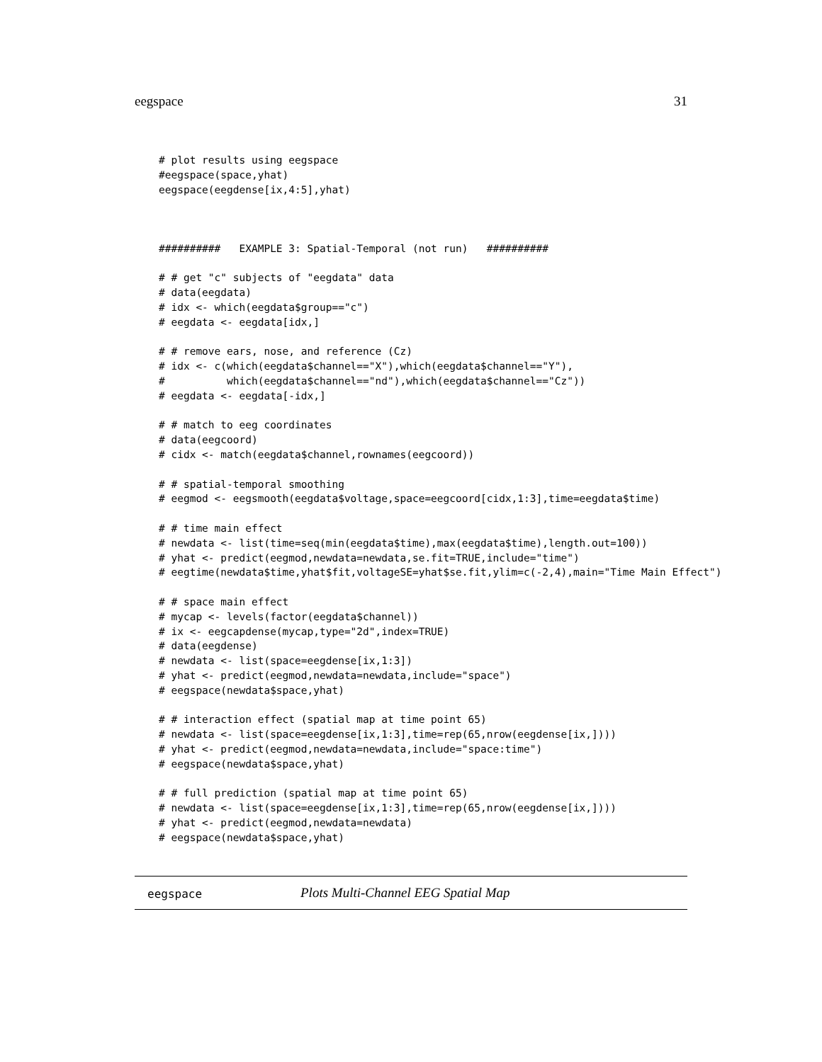eegspace 31
# plot results using eegspace
#eegspace(space,yhat)
eegspace(eegdense[ix,4:5],yhat)



##########   EXAMPLE 3: Spatial-Temporal (not run)   ##########

# # get "c" subjects of "eegdata" data
# data(eegdata)
# idx <- which(eegdata$group=="c")
# eegdata <- eegdata[idx,]

# # remove ears, nose, and reference (Cz)
# idx <- c(which(eegdata$channel=="X"),which(eegdata$channel=="Y"),
#          which(eegdata$channel=="nd"),which(eegdata$channel=="Cz"))
# eegdata <- eegdata[-idx,]

# # match to eeg coordinates
# data(eegcoord)
# cidx <- match(eegdata$channel,rownames(eegcoord))

# # spatial-temporal smoothing
# eegmod <- eegsmooth(eegdata$voltage,space=eegcoord[cidx,1:3],time=eegdata$time)

# # time main effect
# newdata <- list(time=seq(min(eegdata$time),max(eegdata$time),length.out=100))
# yhat <- predict(eegmod,newdata=newdata,se.fit=TRUE,include="time")
# eegtime(newdata$time,yhat$fit,voltageSE=yhat$se.fit,ylim=c(-2,4),main="Time Main Effect")

# # space main effect
# mycap <- levels(factor(eegdata$channel))
# ix <- eegcapdense(mycap,type="2d",index=TRUE)
# data(eegdense)
# newdata <- list(space=eegdense[ix,1:3])
# yhat <- predict(eegmod,newdata=newdata,include="space")
# eegspace(newdata$space,yhat)

# # interaction effect (spatial map at time point 65)
# newdata <- list(space=eegdense[ix,1:3],time=rep(65,nrow(eegdense[ix,])))
# yhat <- predict(eegmod,newdata=newdata,include="space:time")
# eegspace(newdata$space,yhat)

# # full prediction (spatial map at time point 65)
# newdata <- list(space=eegdense[ix,1:3],time=rep(65,nrow(eegdense[ix,])))
# yhat <- predict(eegmod,newdata=newdata)
# eegspace(newdata$space,yhat)
eegspace Plots Multi-Channel EEG Spatial Map